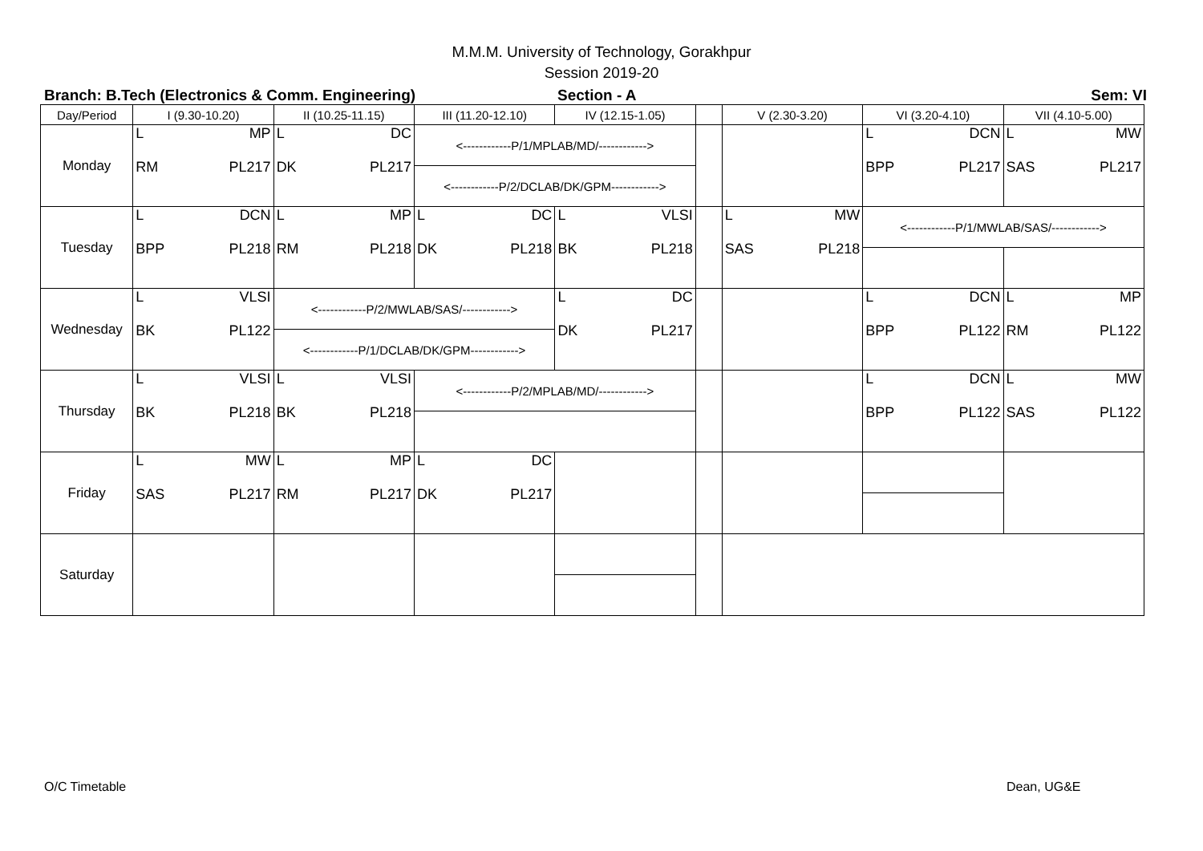M.M.M. University of Technology, Gorakhpur
Session 2019-20
Branch: B.Tech (Electronics & Comm. Engineering) Section - A Sem: VI
| Day/Period | I (9.30-10.20) | II (10.25-11.15) | III (11.20-12.10) | IV (12.15-1.05) | | V (2.30-3.20) | VI (3.20-4.10) | VII (4.10-5.00) |
| --- | --- | --- | --- | --- | --- | --- | --- | --- |
| Monday | L MP RM PL217 | L DC DK PL217 | <------------P/1/MPLAB/MD/------------> | | | | L DCN BPP PL217 | L MW SAS PL217 |
| | | | <------------P/2/DCLAB/DK/GPM------------> | | | | | |
| Tuesday | L DCN BPP PL218 | L MP RM PL218 | L DC DK PL218 | L VLSI BK PL218 | | L MW SAS PL218 | <------------P/1/MWLAB/SAS/------------> | |
| Wednesday | L VLSI BK PL122 | <------------P/2/MWLAB/SAS/------------> | | L DC DK PL217 | | | L DCN BPP PL122 | L MP RM PL122 |
| | | <------------P/1/DCLAB/DK/GPM------------> | | | | | | |
| Thursday | L VLSI BK PL218 | L VLSI BK PL218 | <------------P/2/MPLAB/MD/------------> | | | | L DCN BPP PL122 | L MW SAS PL122 |
| Friday | L MW SAS PL217 | L MP RM PL217 | L DC DK PL217 | | | | | |
| Saturday | | | | | | | | |
O/C Timetable Dean, UG&E